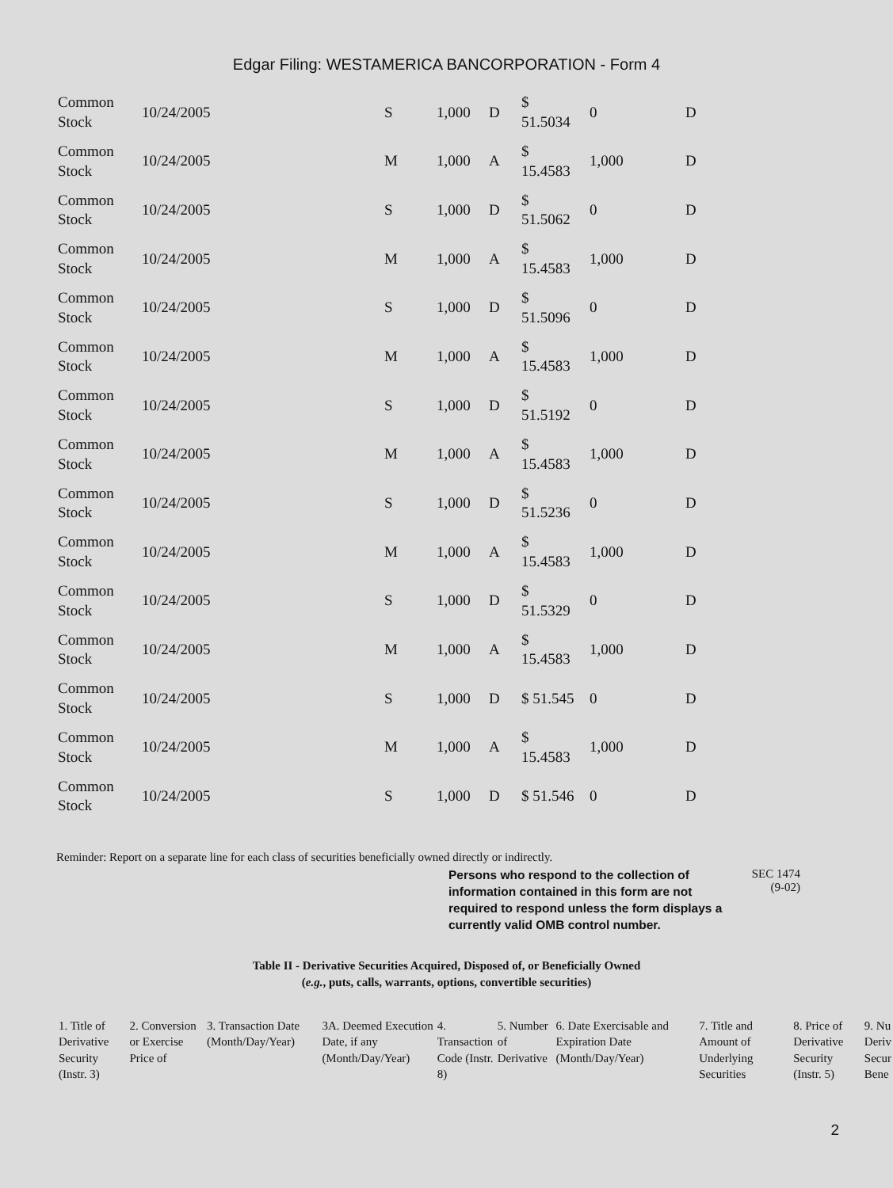Edgar Filing: WESTAMERICA BANCORPORATION - Form 4
| Common Stock | 10/24/2005 | S | 1,000 | D | $ 51.5034 | 0 | D |
| Common Stock | 10/24/2005 | M | 1,000 | A | $ 15.4583 | 1,000 | D |
| Common Stock | 10/24/2005 | S | 1,000 | D | $ 51.5062 | 0 | D |
| Common Stock | 10/24/2005 | M | 1,000 | A | $ 15.4583 | 1,000 | D |
| Common Stock | 10/24/2005 | S | 1,000 | D | $ 51.5096 | 0 | D |
| Common Stock | 10/24/2005 | M | 1,000 | A | $ 15.4583 | 1,000 | D |
| Common Stock | 10/24/2005 | S | 1,000 | D | $ 51.5192 | 0 | D |
| Common Stock | 10/24/2005 | M | 1,000 | A | $ 15.4583 | 1,000 | D |
| Common Stock | 10/24/2005 | S | 1,000 | D | $ 51.5236 | 0 | D |
| Common Stock | 10/24/2005 | M | 1,000 | A | $ 15.4583 | 1,000 | D |
| Common Stock | 10/24/2005 | S | 1,000 | D | $ 51.5329 | 0 | D |
| Common Stock | 10/24/2005 | M | 1,000 | A | $ 15.4583 | 1,000 | D |
| Common Stock | 10/24/2005 | S | 1,000 | D | $ 51.545 | 0 | D |
| Common Stock | 10/24/2005 | M | 1,000 | A | $ 15.4583 | 1,000 | D |
| Common Stock | 10/24/2005 | S | 1,000 | D | $ 51.546 | 0 | D |
Reminder: Report on a separate line for each class of securities beneficially owned directly or indirectly.
Persons who respond to the collection of information contained in this form are not required to respond unless the form displays a currently valid OMB control number.
SEC 1474
(9-02)
Table II - Derivative Securities Acquired, Disposed of, or Beneficially Owned
(e.g., puts, calls, warrants, options, convertible securities)
| 1. Title of Derivative Security (Instr. 3) | 2. Conversion or Exercise Price of | 3. Transaction Date (Month/Day/Year) | 3A. Deemed Execution Date, if any (Month/Day/Year) | 4. Transaction Code (Instr. 8) | 5. Number of Derivative | 6. Date Exercisable and Expiration Date (Month/Day/Year) | 7. Title and Amount of Underlying Securities | 8. Price of Derivative Security (Instr. 5) | 9. Nu Deriv Secur Bene |
2